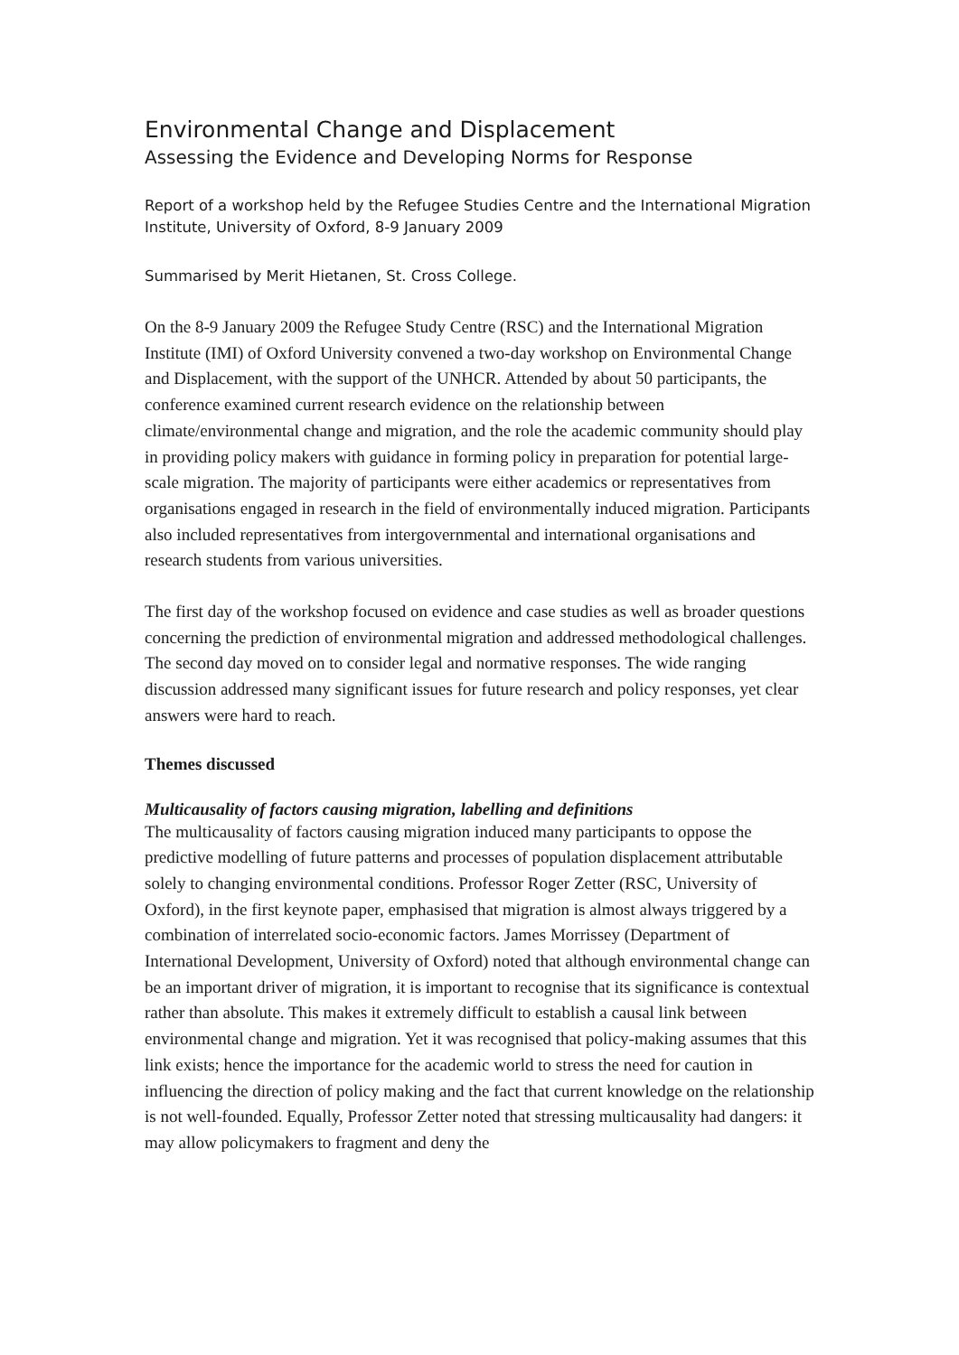Environmental Change and Displacement
Assessing the Evidence and Developing Norms for Response
Report of a workshop held by the Refugee Studies Centre and the International Migration Institute, University of Oxford, 8-9 January 2009
Summarised by Merit Hietanen, St. Cross College.
On the 8-9 January 2009 the Refugee Study Centre (RSC) and the International Migration Institute (IMI) of Oxford University convened a two-day workshop on Environmental Change and Displacement, with the support of the UNHCR. Attended by about 50 participants, the conference examined current research evidence on the relationship between climate/environmental change and migration, and the role the academic community should play in providing policy makers with guidance in forming policy in preparation for potential large-scale migration. The majority of participants were either academics or representatives from organisations engaged in research in the field of environmentally induced migration. Participants also included representatives from intergovernmental and international organisations and research students from various universities.
The first day of the workshop focused on evidence and case studies as well as broader questions concerning the prediction of environmental migration and addressed methodological challenges. The second day moved on to consider legal and normative responses. The wide ranging discussion addressed many significant issues for future research and policy responses, yet clear answers were hard to reach.
Themes discussed
Multicausality of factors causing migration, labelling and definitions
The multicausality of factors causing migration induced many participants to oppose the predictive modelling of future patterns and processes of population displacement attributable solely to changing environmental conditions. Professor Roger Zetter (RSC, University of Oxford), in the first keynote paper, emphasised that migration is almost always triggered by a combination of interrelated socio-economic factors. James Morrissey (Department of International Development, University of Oxford) noted that although environmental change can be an important driver of migration, it is important to recognise that its significance is contextual rather than absolute. This makes it extremely difficult to establish a causal link between environmental change and migration. Yet it was recognised that policy-making assumes that this link exists; hence the importance for the academic world to stress the need for caution in influencing the direction of policy making and the fact that current knowledge on the relationship is not well-founded. Equally, Professor Zetter noted that stressing multicausality had dangers: it may allow policymakers to fragment and deny the